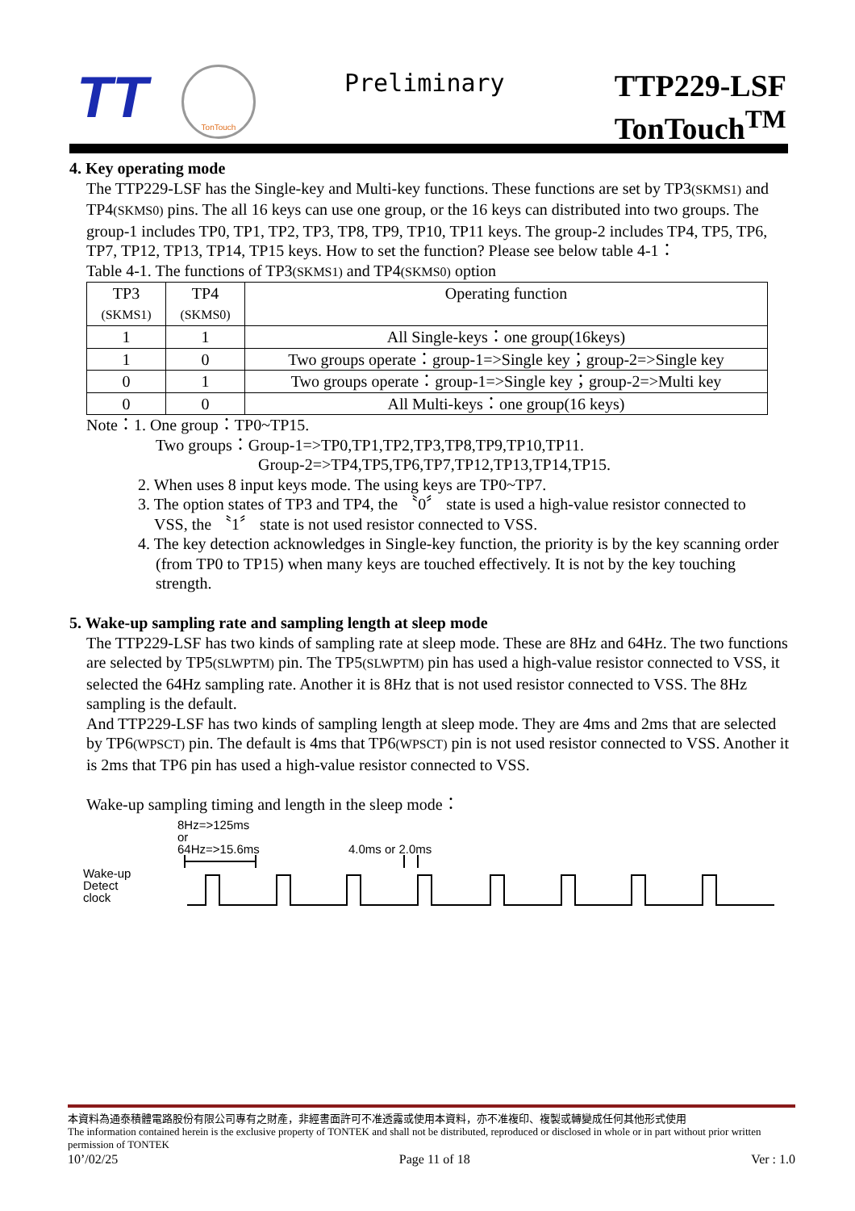TT
TonTouch
Preliminary
TTP229-LSF
TonTouch<sup>TM</sup>
4. Key operating mode
The TTP229-LSF has the Single-key and Multi-key functions. These functions are set by TP3(SKMS1) and TP4(SKMS0) pins. The all 16 keys can use one group, or the 16 keys can distributed into two groups. The group-1 includes TP0, TP1, TP2, TP3, TP8, TP9, TP10, TP11 keys. The group-2 includes TP4, TP5, TP6, TP7, TP12, TP13, TP14, TP15 keys. How to set the function? Please see below table 4-1：
Table 4-1. The functions of TP3(SKMS1) and TP4(SKMS0) option
| TP3 (SKMS1) | TP4 (SKMS0) | Operating function |
| --- | --- | --- |
| 1 | 1 | All Single-keys：one group(16keys) |
| 1 | 0 | Two groups operate：group-1=>Single key；group-2=>Single key |
| 0 | 1 | Two groups operate：group-1=>Single key；group-2=>Multi key |
| 0 | 0 | All Multi-keys：one group(16 keys) |
Note：1. One group：TP0~TP15.
Two groups：Group-1=>TP0,TP1,TP2,TP3,TP8,TP9,TP10,TP11.
Group-2=>TP4,TP5,TP6,TP7,TP12,TP13,TP14,TP15.
2. When uses 8 input keys mode. The using keys are TP0~TP7.
3. The option states of TP3 and TP4, the 〝0〞 state is used a high-value resistor connected to
VSS, the 〝1〞 state is not used resistor connected to VSS.
4. The key detection acknowledges in Single-key function, the priority is by the key scanning order (from TP0 to TP15) when many keys are touched effectively. It is not by the key touching strength.
5. Wake-up sampling rate and sampling length at sleep mode
The TTP229-LSF has two kinds of sampling rate at sleep mode. These are 8Hz and 64Hz. The two functions are selected by TP5(SLWPTM) pin. The TP5(SLWPTM) pin has used a high-value resistor connected to VSS, it selected the 64Hz sampling rate. Another it is 8Hz that is not used resistor connected to VSS. The 8Hz sampling is the default.
And TTP229-LSF has two kinds of sampling length at sleep mode. They are 4ms and 2ms that are selected by TP6(WPSCT) pin. The default is 4ms that TP6(WPSCT) pin is not used resistor connected to VSS. Another it is 2ms that TP6 pin has used a high-value resistor connected to VSS.
Wake-up sampling timing and length in the sleep mode：
Wake-up
Detect
clock
8Hz=>125ms
or
64Hz=>15.6ms
4.0ms or 2.0ms
本資料為通泰積體電路股份有限公司專有之財產，非經書面許可不准透露或使用本資料，亦不准複印、複製或轉變成任何其他形式使用
The information contained herein is the exclusive property of TONTEK and shall not be distributed, reproduced or disclosed in whole or in part without prior written permission of TONTEK
10’/02/25 Page 11 of 18 Ver : 1.0